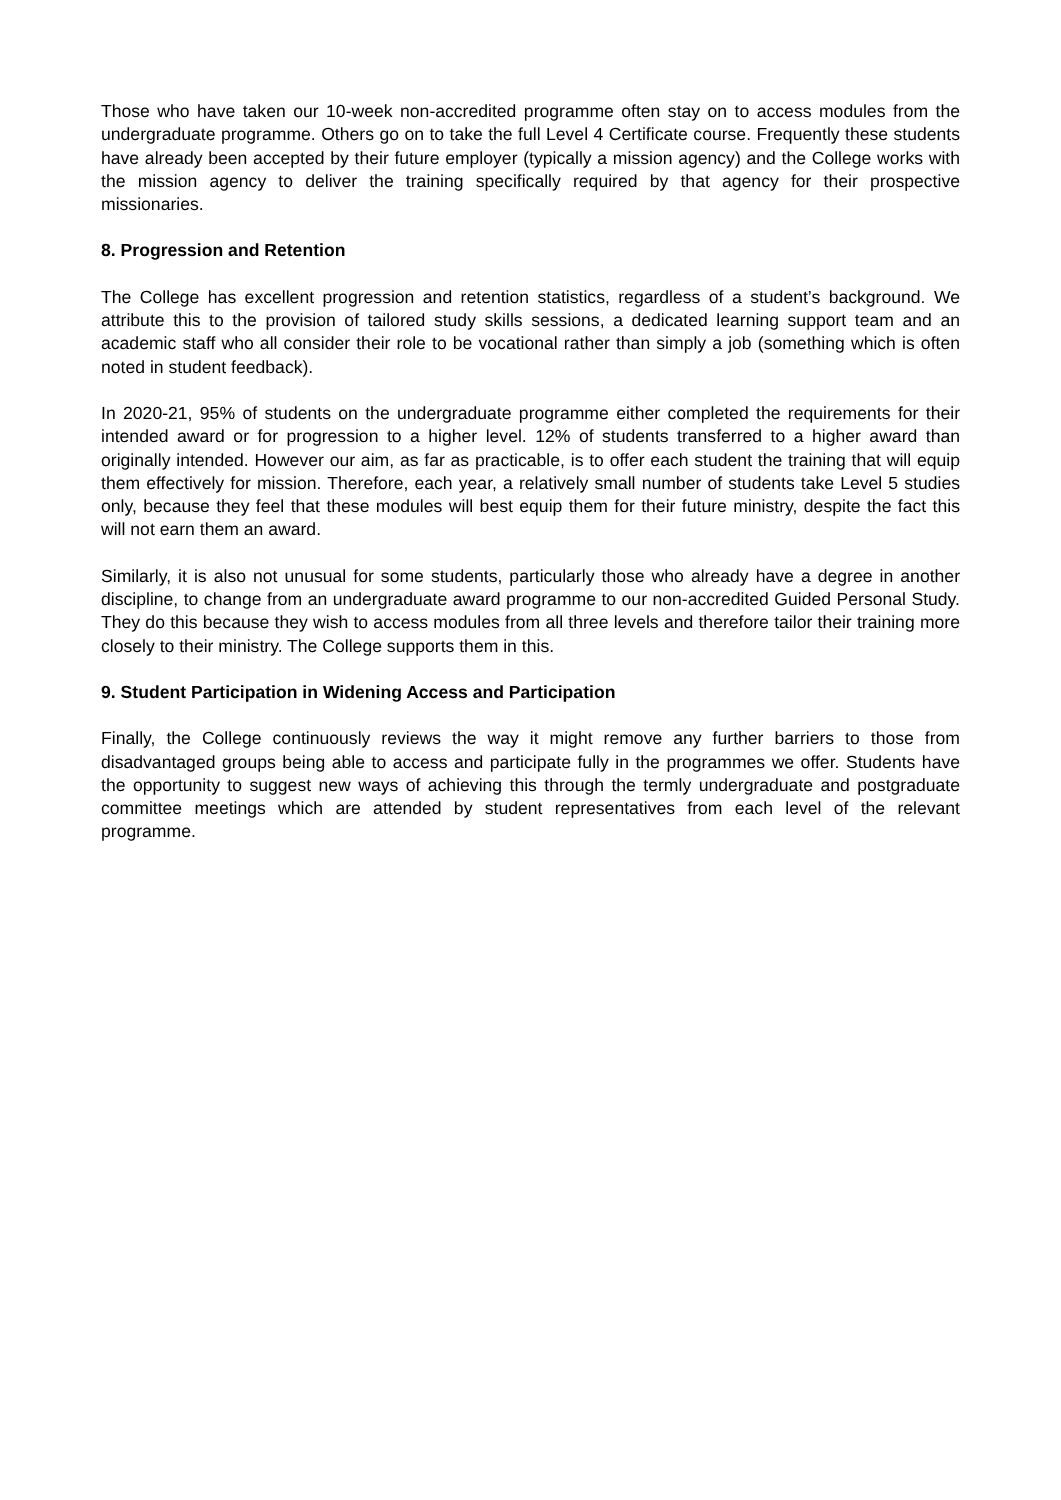Those who have taken our 10-week non-accredited programme often stay on to access modules from the undergraduate programme. Others go on to take the full Level 4 Certificate course. Frequently these students have already been accepted by their future employer (typically a mission agency) and the College works with the mission agency to deliver the training specifically required by that agency for their prospective missionaries.
8. Progression and Retention
The College has excellent progression and retention statistics, regardless of a student’s background. We attribute this to the provision of tailored study skills sessions, a dedicated learning support team and an academic staff who all consider their role to be vocational rather than simply a job (something which is often noted in student feedback).
In 2020-21, 95% of students on the undergraduate programme either completed the requirements for their intended award or for progression to a higher level. 12% of students transferred to a higher award than originally intended. However our aim, as far as practicable, is to offer each student the training that will equip them effectively for mission. Therefore, each year, a relatively small number of students take Level 5 studies only, because they feel that these modules will best equip them for their future ministry, despite the fact this will not earn them an award.
Similarly, it is also not unusual for some students, particularly those who already have a degree in another discipline, to change from an undergraduate award programme to our non-accredited Guided Personal Study. They do this because they wish to access modules from all three levels and therefore tailor their training more closely to their ministry. The College supports them in this.
9. Student Participation in Widening Access and Participation
Finally, the College continuously reviews the way it might remove any further barriers to those from disadvantaged groups being able to access and participate fully in the programmes we offer. Students have the opportunity to suggest new ways of achieving this through the termly undergraduate and postgraduate committee meetings which are attended by student representatives from each level of the relevant programme.